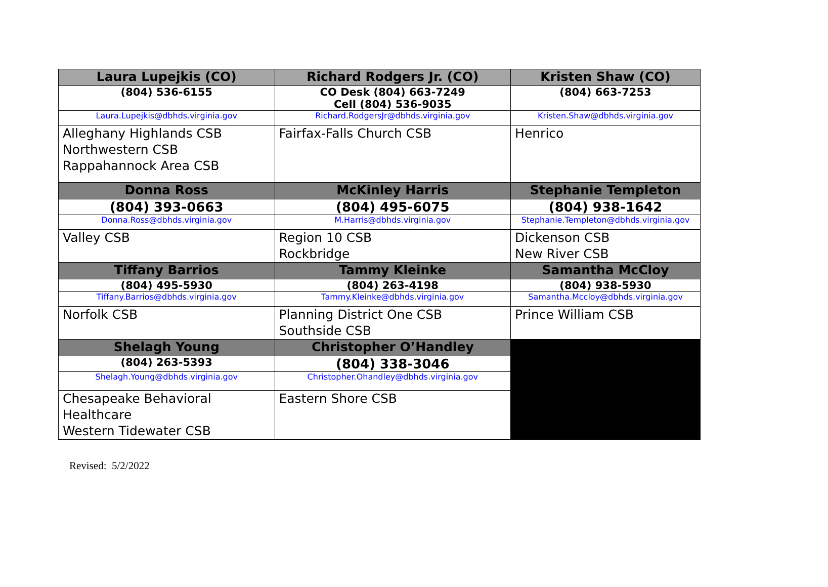| Laura Lupejkis (CO) | Richard Rodgers Jr. (CO) | Kristen Shaw (CO) |
| --- | --- | --- |
| (804) 536-6155 | CO Desk (804) 663-7249 Cell (804) 536-9035 | (804) 663-7253 |
| Laura.Lupejkis@dbhds.virginia.gov | Richard.RodgersJr@dbhds.virginia.gov | Kristen.Shaw@dbhds.virginia.gov |
| Alleghany Highlands CSB Northwestern CSB Rappahannock Area CSB | Fairfax-Falls Church CSB | Henrico |
| Donna Ross | McKinley Harris | Stephanie Templeton |
| (804) 393-0663 | (804) 495-6075 | (804) 938-1642 |
| Donna.Ross@dbhds.virginia.gov | M.Harris@dbhds.virginia.gov | Stephanie.Templeton@dbhds.virginia.gov |
| Valley CSB | Region 10 CSB Rockbridge | Dickenson CSB New River CSB |
| Tiffany Barrios | Tammy Kleinke | Samantha McCloy |
| (804) 495-5930 | (804) 263-4198 | (804) 938-5930 |
| Tiffany.Barrios@dbhds.virginia.gov | Tammy.Kleinke@dbhds.virginia.gov | Samantha.Mccloy@dbhds.virginia.gov |
| Norfolk CSB | Planning District One CSB Southside CSB | Prince William CSB |
| Shelagh Young | Christopher O’Handley | |
| (804) 263-5393 | (804) 338-3046 | |
| Shelagh.Young@dbhds.virginia.gov | Christopher.Ohandley@dbhds.virginia.gov | |
| Chesapeake Behavioral Healthcare Western Tidewater CSB | Eastern Shore CSB | |
Revised: 5/2/2022